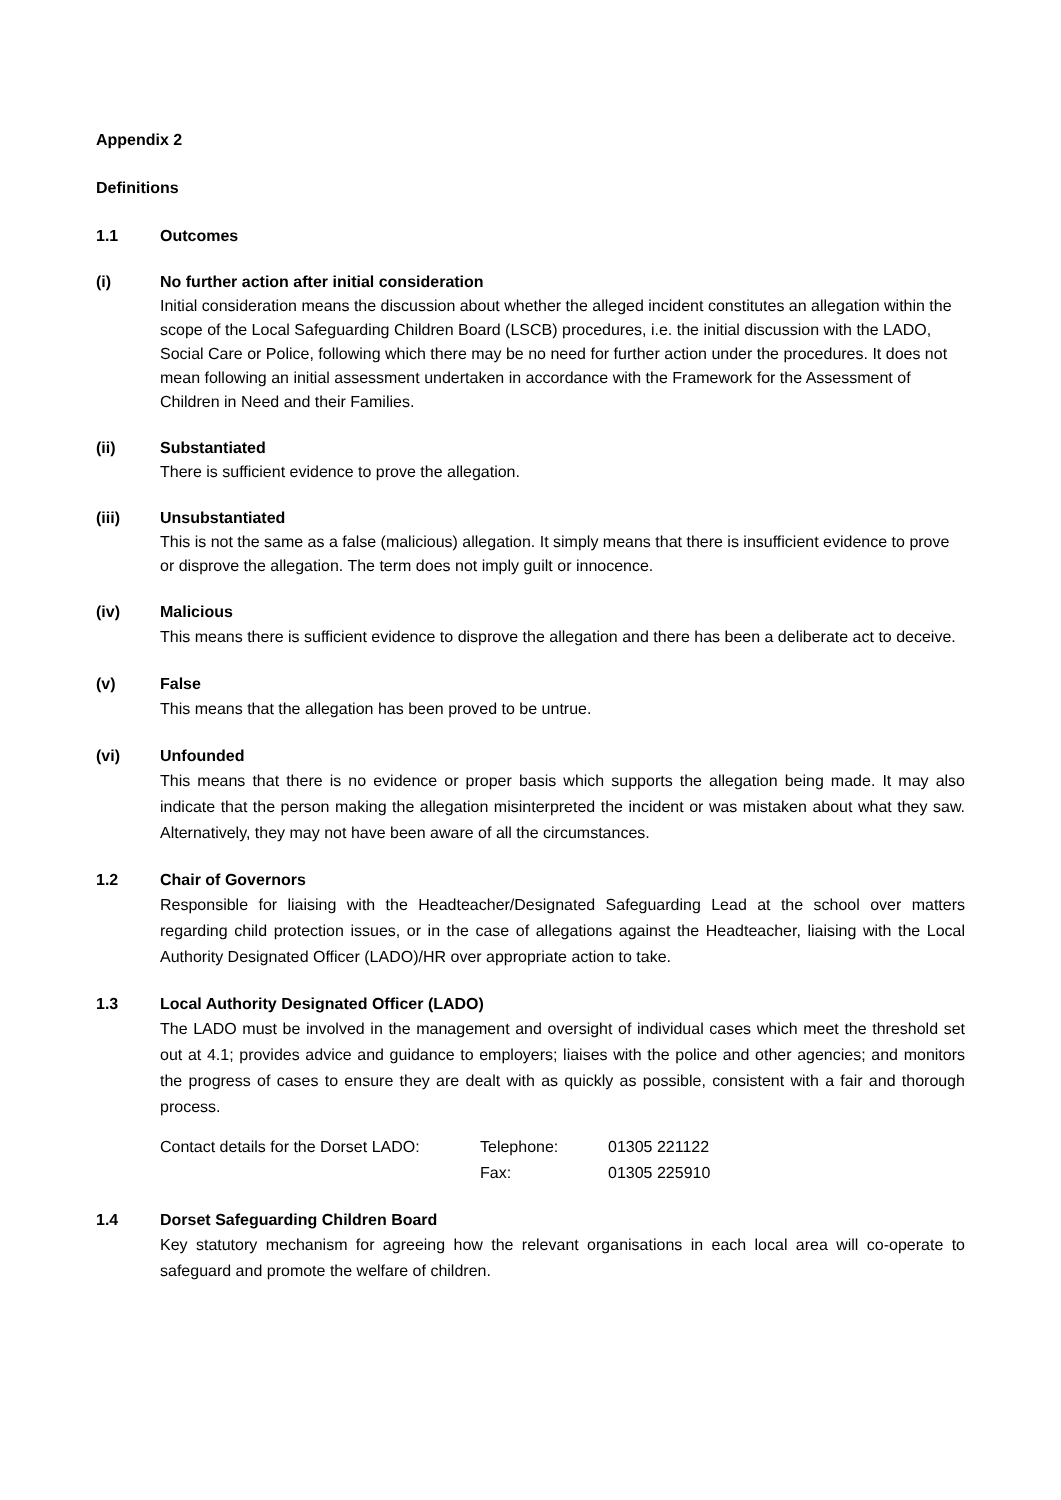Appendix 2
Definitions
1.1 Outcomes
(i) No further action after initial consideration
Initial consideration means the discussion about whether the alleged incident constitutes an allegation within the scope of the Local Safeguarding Children Board (LSCB) procedures, i.e. the initial discussion with the LADO, Social Care or Police, following which there may be no need for further action under the procedures. It does not mean following an initial assessment undertaken in accordance with the Framework for the Assessment of Children in Need and their Families.
(ii) Substantiated
There is sufficient evidence to prove the allegation.
(iii) Unsubstantiated
This is not the same as a false (malicious) allegation. It simply means that there is insufficient evidence to prove or disprove the allegation. The term does not imply guilt or innocence.
(iv) Malicious
This means there is sufficient evidence to disprove the allegation and there has been a deliberate act to deceive.
(v) False
This means that the allegation has been proved to be untrue.
(vi) Unfounded
This means that there is no evidence or proper basis which supports the allegation being made. It may also indicate that the person making the allegation misinterpreted the incident or was mistaken about what they saw. Alternatively, they may not have been aware of all the circumstances.
1.2 Chair of Governors
Responsible for liaising with the Headteacher/Designated Safeguarding Lead at the school over matters regarding child protection issues, or in the case of allegations against the Headteacher, liaising with the Local Authority Designated Officer (LADO)/HR over appropriate action to take.
1.3 Local Authority Designated Officer (LADO)
The LADO must be involved in the management and oversight of individual cases which meet the threshold set out at 4.1; provides advice and guidance to employers; liaises with the police and other agencies; and monitors the progress of cases to ensure they are dealt with as quickly as possible, consistent with a fair and thorough process.
| Contact details for the Dorset LADO: | Telephone: | 01305 221122 |
| | Fax: | 01305 225910 |
1.4 Dorset Safeguarding Children Board
Key statutory mechanism for agreeing how the relevant organisations in each local area will co-operate to safeguard and promote the welfare of children.